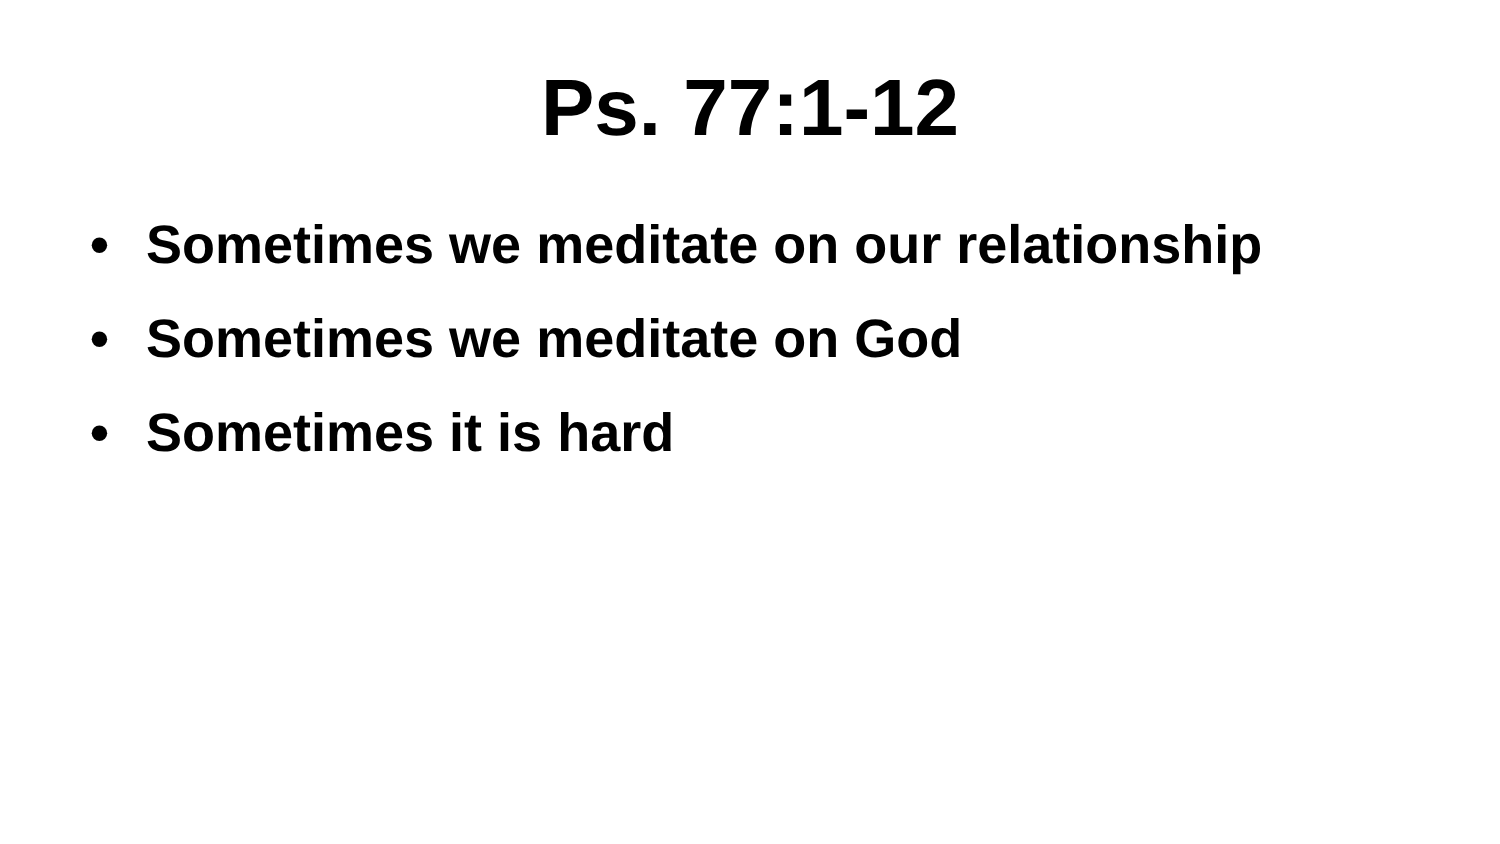Ps. 77:1-12
• Sometimes we meditate on our relationship
• Sometimes we meditate on God
• Sometimes it is hard